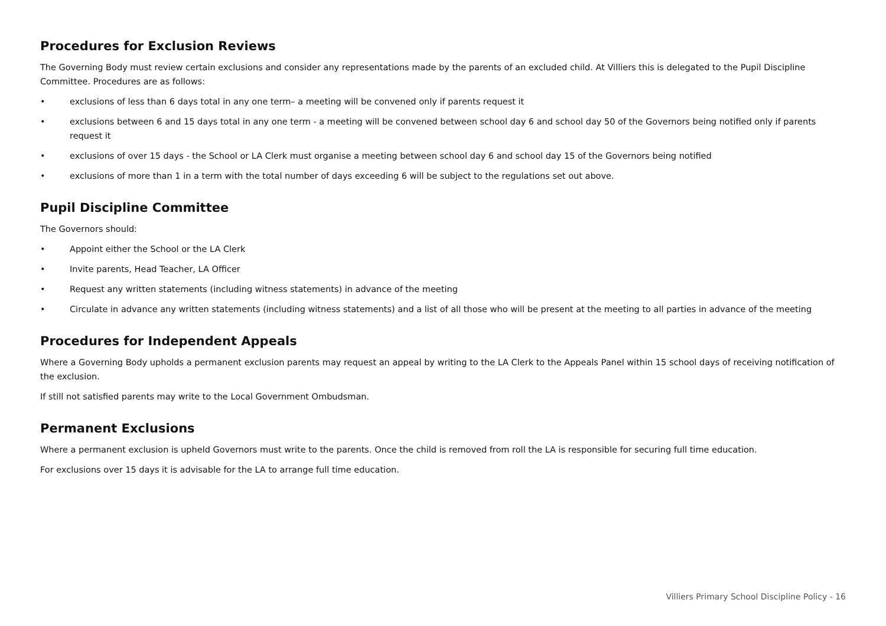Procedures for Exclusion Reviews
The Governing Body must review certain exclusions and consider any representations made by the parents of an excluded child. At Villiers this is delegated to the Pupil Discipline Committee. Procedures are as follows:
• exclusions of less than 6 days total in any one term– a meeting will be convened only if parents request it
• exclusions between 6 and 15 days total in any one term - a meeting will be convened between school day 6 and school day 50 of the Governors being notified only if parents request it
• exclusions of over 15 days - the School or LA Clerk must organise a meeting between school day 6 and school day 15 of the Governors being notified
• exclusions of more than 1 in a term with the total number of days exceeding 6 will be subject to the regulations set out above.
Pupil Discipline Committee
The Governors should:
• Appoint either the School or the LA Clerk
• Invite parents, Head Teacher, LA Officer
• Request any written statements (including witness statements) in advance of the meeting
• Circulate in advance any written statements (including witness statements) and a list of all those who will be present at the meeting to all parties in advance of the meeting
Procedures for Independent Appeals
Where a Governing Body upholds a permanent exclusion parents may request an appeal by writing to the LA Clerk to the Appeals Panel within 15 school days of receiving notification of the exclusion.
If still not satisfied parents may write to the Local Government Ombudsman.
Permanent Exclusions
Where a permanent exclusion is upheld Governors must write to the parents. Once the child is removed from roll the LA is responsible for securing full time education.
For exclusions over 15 days it is advisable for the LA to arrange full time education.
Villiers Primary School Discipline Policy - 16